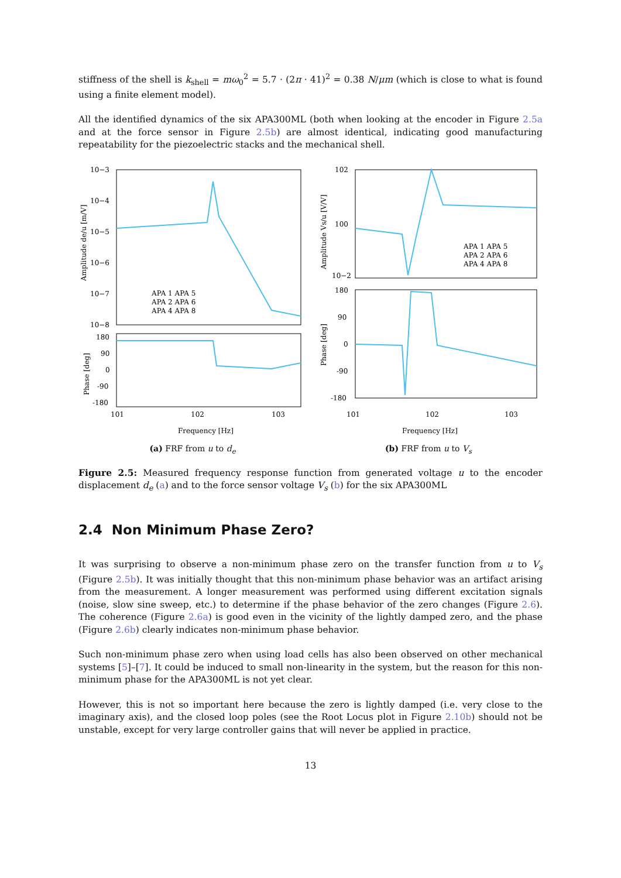stiffness of the shell is k<sub>shell</sub> = mω<sub>0</sub><sup>2</sup> = 5.7 · (2π · 41)<sup>2</sup> = 0.38 N/μm (which is close to what is found using a finite element model).
All the identified dynamics of the six APA300ML (both when looking at the encoder in Figure 2.5a and at the force sensor in Figure 2.5b) are almost identical, indicating good manufacturing repeatability for the piezoelectric stacks and the mechanical shell.
10−3
10−4
10−5
10−6
10−7
10−8
180
90
0
-90
-180
101
102
103
Frequency [Hz]
Amplitude de/u [m/V]
Phase [deg]
APA 1 APA 5
APA 2 APA 6
APA 4 APA 8
(a) FRF from u to d<sub>e</sub>
102
100
10−2
180
90
0
-90
-180
101
102
103
Frequency [Hz]
Amplitude Vs/u [V/V]
Phase [deg]
APA 1 APA 5
APA 2 APA 6
APA 4 APA 8
(b) FRF from u to V<sub>s</sub>
Figure 2.5: Measured frequency response function from generated voltage u to the encoder displacement d<sub>e</sub> (a) and to the force sensor voltage V<sub>s</sub> (b) for the six APA300ML
2.4 Non Minimum Phase Zero?
It was surprising to observe a non-minimum phase zero on the transfer function from u to V<sub>s</sub> (Figure 2.5b). It was initially thought that this non-minimum phase behavior was an artifact arising from the measurement. A longer measurement was performed using different excitation signals (noise, slow sine sweep, etc.) to determine if the phase behavior of the zero changes (Figure 2.6). The coherence (Figure 2.6a) is good even in the vicinity of the lightly damped zero, and the phase (Figure 2.6b) clearly indicates non-minimum phase behavior.
Such non-minimum phase zero when using load cells has also been observed on other mechanical systems [5]–[7]. It could be induced to small non-linearity in the system, but the reason for this non-minimum phase for the APA300ML is not yet clear.
However, this is not so important here because the zero is lightly damped (i.e. very close to the imaginary axis), and the closed loop poles (see the Root Locus plot in Figure 2.10b) should not be unstable, except for very large controller gains that will never be applied in practice.
13